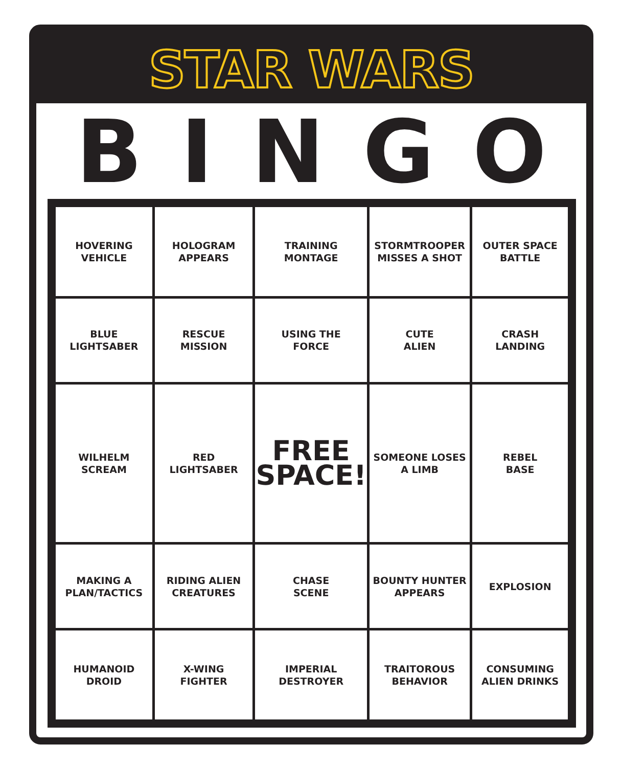STAR WARS
BINGO
| HOVERING VEHICLE | HOLOGRAM APPEARS | TRAINING MONTAGE | STORMTROOPER MISSES A SHOT | OUTER SPACE BATTLE |
| BLUE LIGHTSABER | RESCUE MISSION | USING THE FORCE | CUTE ALIEN | CRASH LANDING |
| WILHELM SCREAM | RED LIGHTSABER | FREE SPACE! | SOMEONE LOSES A LIMB | REBEL BASE |
| MAKING A PLAN/TACTICS | RIDING ALIEN CREATURES | CHASE SCENE | BOUNTY HUNTER APPEARS | EXPLOSION |
| HUMANOID DROID | X-WING FIGHTER | IMPERIAL DESTROYER | TRAITOROUS BEHAVIOR | CONSUMING ALIEN DRINKS |